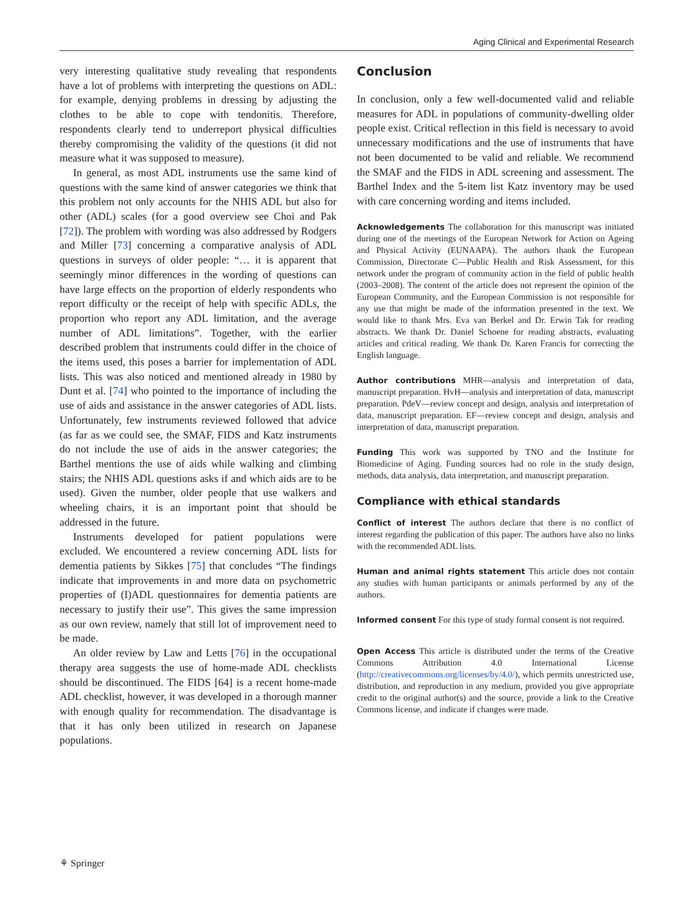Aging Clinical and Experimental Research
very interesting qualitative study revealing that respondents have a lot of problems with interpreting the questions on ADL: for example, denying problems in dressing by adjusting the clothes to be able to cope with tendonitis. Therefore, respondents clearly tend to underreport physical difficulties thereby compromising the validity of the questions (it did not measure what it was supposed to measure).
In general, as most ADL instruments use the same kind of questions with the same kind of answer categories we think that this problem not only accounts for the NHIS ADL but also for other (ADL) scales (for a good overview see Choi and Pak [72]). The problem with wording was also addressed by Rodgers and Miller [73] concerning a comparative analysis of ADL questions in surveys of older people: “… it is apparent that seemingly minor differences in the wording of questions can have large effects on the proportion of elderly respondents who report difficulty or the receipt of help with specific ADLs, the proportion who report any ADL limitation, and the average number of ADL limitations”. Together, with the earlier described problem that instruments could differ in the choice of the items used, this poses a barrier for implementation of ADL lists. This was also noticed and mentioned already in 1980 by Dunt et al. [74] who pointed to the importance of including the use of aids and assistance in the answer categories of ADL lists. Unfortunately, few instruments reviewed followed that advice (as far as we could see, the SMAF, FIDS and Katz instruments do not include the use of aids in the answer categories; the Barthel mentions the use of aids while walking and climbing stairs; the NHIS ADL questions asks if and which aids are to be used). Given the number, older people that use walkers and wheeling chairs, it is an important point that should be addressed in the future.
Instruments developed for patient populations were excluded. We encountered a review concerning ADL lists for dementia patients by Sikkes [75] that concludes “The findings indicate that improvements in and more data on psychometric properties of (I)ADL questionnaires for dementia patients are necessary to justify their use”. This gives the same impression as our own review, namely that still lot of improvement need to be made.
An older review by Law and Letts [76] in the occupational therapy area suggests the use of home-made ADL checklists should be discontinued. The FIDS [64] is a recent home-made ADL checklist, however, it was developed in a thorough manner with enough quality for recommendation. The disadvantage is that it has only been utilized in research on Japanese populations.
Conclusion
In conclusion, only a few well-documented valid and reliable measures for ADL in populations of community-dwelling older people exist. Critical reflection in this field is necessary to avoid unnecessary modifications and the use of instruments that have not been documented to be valid and reliable. We recommend the SMAF and the FIDS in ADL screening and assessment. The Barthel Index and the 5-item list Katz inventory may be used with care concerning wording and items included.
Acknowledgements The collaboration for this manuscript was initiated during one of the meetings of the European Network for Action on Ageing and Physical Activity (EUNAAPA). The authors thank the European Commission, Directorate C—Public Health and Risk Assessment, for this network under the program of community action in the field of public health (2003–2008). The content of the article does not represent the opinion of the European Community, and the European Commission is not responsible for any use that might be made of the information presented in the text. We would like to thank Mrs. Eva van Berkel and Dr. Erwin Tak for reading abstracts. We thank Dr. Daniel Schoene for reading abstracts, evaluating articles and critical reading. We thank Dr. Karen Francis for correcting the English language.
Author contributions MHR—analysis and interpretation of data, manuscript preparation. HvH—analysis and interpretation of data, manuscript preparation. PdeV—review concept and design, analysis and interpretation of data, manuscript preparation. EF—review concept and design, analysis and interpretation of data, manuscript preparation.
Funding This work was supported by TNO and the Institute for Biomedicine of Aging. Funding sources had no role in the study design, methods, data analysis, data interpretation, and manuscript preparation.
Compliance with ethical standards
Conflict of interest The authors declare that there is no conflict of interest regarding the publication of this paper. The authors have also no links with the recommended ADL lists.
Human and animal rights statement This article does not contain any studies with human participants or animals performed by any of the authors.
Informed consent For this type of study formal consent is not required.
Open Access This article is distributed under the terms of the Creative Commons Attribution 4.0 International License (http://creativecommons.org/licenses/by/4.0/), which permits unrestricted use, distribution, and reproduction in any medium, provided you give appropriate credit to the original author(s) and the source, provide a link to the Creative Commons license, and indicate if changes were made.
⚘ Springer